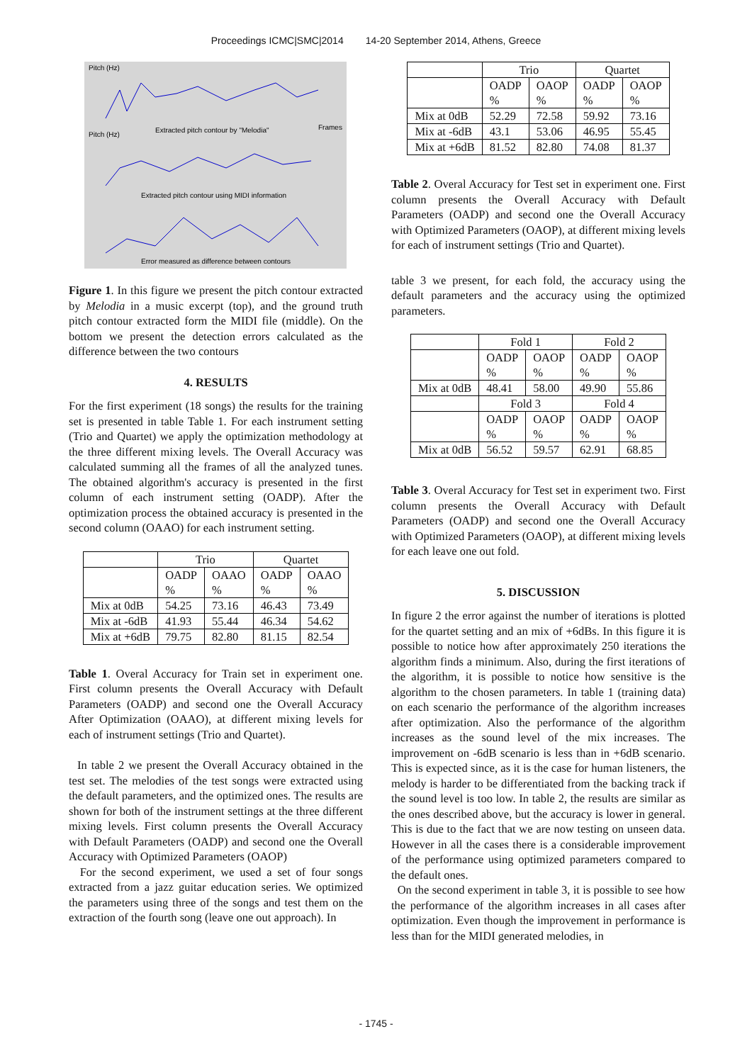Proceedings ICMC|SMC|2014 14-20 September 2014, Athens, Greece
Pitch (Hz)
Extracted pitch contour by "Melodia"
Pitch (Hz)
Extracted pitch contour using MIDI information
Error measured as difference between contours
Frames
Figure 1. In this figure we present the pitch contour extracted by Melodia in a music excerpt (top), and the ground truth pitch contour extracted form the MIDI file (middle). On the bottom we present the detection errors calculated as the difference between the two contours
4. RESULTS
For the first experiment (18 songs) the results for the training set is presented in table Table 1. For each instrument setting (Trio and Quartet) we apply the optimization methodology at the three different mixing levels. The Overall Accuracy was calculated summing all the frames of all the analyzed tunes. The obtained algorithm's accuracy is presented in the first column of each instrument setting (OADP). After the optimization process the obtained accuracy is presented in the second column (OAAO) for each instrument setting.
| | Trio | | Quartet | |
| | OADP % | OAAO % | OADP % | OAAO % |
| Mix at 0dB | 54.25 | 73.16 | 46.43 | 73.49 |
| Mix at -6dB | 41.93 | 55.44 | 46.34 | 54.62 |
| Mix at +6dB | 79.75 | 82.80 | 81.15 | 82.54 |
Table 1. Overal Accuracy for Train set in experiment one. First column presents the Overall Accuracy with Default Parameters (OADP) and second one the Overall Accuracy After Optimization (OAAO), at different mixing levels for each of instrument settings (Trio and Quartet).
In table 2 we present the Overall Accuracy obtained in the test set. The melodies of the test songs were extracted using the default parameters, and the optimized ones. The results are shown for both of the instrument settings at the three different mixing levels. First column presents the Overall Accuracy with Default Parameters (OADP) and second one the Overall Accuracy with Optimized Parameters (OAOP)
For the second experiment, we used a set of four songs extracted from a jazz guitar education series. We optimized the parameters using three of the songs and test them on the extraction of the fourth song (leave one out approach). In
| | Trio | | Quartet | |
| | OADP % | OAOP % | OADP % | OAOP % |
| Mix at 0dB | 52.29 | 72.58 | 59.92 | 73.16 |
| Mix at -6dB | 43.1 | 53.06 | 46.95 | 55.45 |
| Mix at +6dB | 81.52 | 82.80 | 74.08 | 81.37 |
Table 2. Overal Accuracy for Test set in experiment one. First column presents the Overall Accuracy with Default Parameters (OADP) and second one the Overall Accuracy with Optimized Parameters (OAOP), at different mixing levels for each of instrument settings (Trio and Quartet).
table 3 we present, for each fold, the accuracy using the default parameters and the accuracy using the optimized parameters.
| | Fold 1 | | Fold 2 | |
| | OADP % | OAOP % | OADP % | OAOP % |
| Mix at 0dB | 48.41 | 58.00 | 49.90 | 55.86 |
| | Fold 3 | | Fold 4 | |
| | OADP % | OAOP % | OADP % | OAOP % |
| Mix at 0dB | 56.52 | 59.57 | 62.91 | 68.85 |
Table 3. Overal Accuracy for Test set in experiment two. First column presents the Overall Accuracy with Default Parameters (OADP) and second one the Overall Accuracy with Optimized Parameters (OAOP), at different mixing levels for each leave one out fold.
5. DISCUSSION
In figure 2 the error against the number of iterations is plotted for the quartet setting and an mix of +6dBs. In this figure it is possible to notice how after approximately 250 iterations the algorithm finds a minimum. Also, during the first iterations of the algorithm, it is possible to notice how sensitive is the algorithm to the chosen parameters. In table 1 (training data) on each scenario the performance of the algorithm increases after optimization. Also the performance of the algorithm increases as the sound level of the mix increases. The improvement on -6dB scenario is less than in +6dB scenario. This is expected since, as it is the case for human listeners, the melody is harder to be differentiated from the backing track if the sound level is too low. In table 2, the results are similar as the ones described above, but the accuracy is lower in general. This is due to the fact that we are now testing on unseen data. However in all the cases there is a considerable improvement of the performance using optimized parameters compared to the default ones.
On the second experiment in table 3, it is possible to see how the performance of the algorithm increases in all cases after optimization. Even though the improvement in performance is less than for the MIDI generated melodies, in
- 1745 -